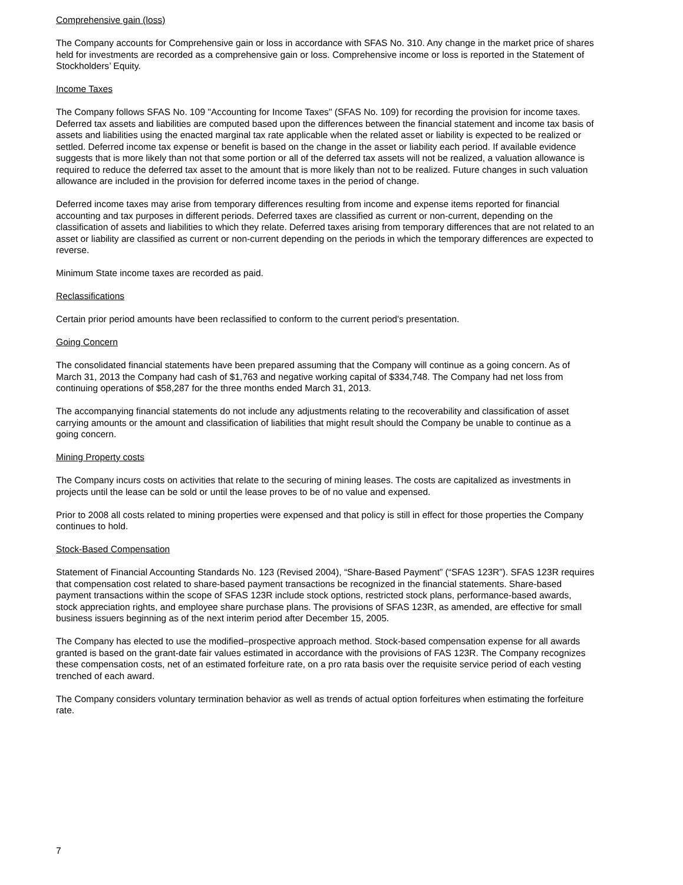Comprehensive gain (loss)
The Company accounts for Comprehensive gain or loss in accordance with SFAS No. 310. Any change in the market price of shares held for investments are recorded as a comprehensive gain or loss. Comprehensive income or loss is reported in the Statement of Stockholders’ Equity.
Income Taxes
The Company follows SFAS No. 109 "Accounting for Income Taxes" (SFAS No. 109) for recording the provision for income taxes. Deferred tax assets and liabilities are computed based upon the differences between the financial statement and income tax basis of assets and liabilities using the enacted marginal tax rate applicable when the related asset or liability is expected to be realized or settled. Deferred income tax expense or benefit is based on the change in the asset or liability each period. If available evidence suggests that is more likely than not that some portion or all of the deferred tax assets will not be realized, a valuation allowance is required to reduce the deferred tax asset to the amount that is more likely than not to be realized. Future changes in such valuation allowance are included in the provision for deferred income taxes in the period of change.
Deferred income taxes may arise from temporary differences resulting from income and expense items reported for financial accounting and tax purposes in different periods. Deferred taxes are classified as current or non-current, depending on the classification of assets and liabilities to which they relate. Deferred taxes arising from temporary differences that are not related to an asset or liability are classified as current or non-current depending on the periods in which the temporary differences are expected to reverse.
Minimum State income taxes are recorded as paid.
Reclassifications
Certain prior period amounts have been reclassified to conform to the current period's presentation.
Going Concern
The consolidated financial statements have been prepared assuming that the Company will continue as a going concern. As of March 31, 2013 the Company had cash of $1,763 and negative working capital of $334,748. The Company had net loss from continuing operations of $58,287 for the three months ended March 31, 2013.
The accompanying financial statements do not include any adjustments relating to the recoverability and classification of asset carrying amounts or the amount and classification of liabilities that might result should the Company be unable to continue as a going concern.
Mining Property costs
The Company incurs costs on activities that relate to the securing of mining leases. The costs are capitalized as investments in projects until the lease can be sold or until the lease proves to be of no value and expensed.
Prior to 2008 all costs related to mining properties were expensed and that policy is still in effect for those properties the Company continues to hold.
Stock-Based Compensation
Statement of Financial Accounting Standards No. 123 (Revised 2004), “Share-Based Payment” (“SFAS 123R”). SFAS 123R requires that compensation cost related to share-based payment transactions be recognized in the financial statements. Share-based payment transactions within the scope of SFAS 123R include stock options, restricted stock plans, performance-based awards, stock appreciation rights, and employee share purchase plans. The provisions of SFAS 123R, as amended, are effective for small business issuers beginning as of the next interim period after December 15, 2005.
The Company has elected to use the modified–prospective approach method. Stock-based compensation expense for all awards granted is based on the grant-date fair values estimated in accordance with the provisions of FAS 123R. The Company recognizes these compensation costs, net of an estimated forfeiture rate, on a pro rata basis over the requisite service period of each vesting trenched of each award.
The Company considers voluntary termination behavior as well as trends of actual option forfeitures when estimating the forfeiture rate.
7